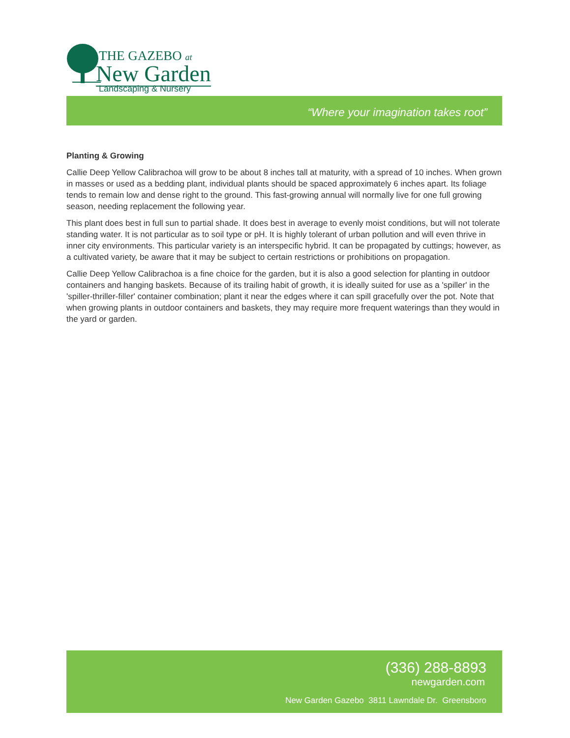THE GAZEBO at
New Garden Landscaping & Nursery
“Where your imagination takes root”
Planting & Growing
Callie Deep Yellow Calibrachoa will grow to be about 8 inches tall at maturity, with a spread of 10 inches. When grown in masses or used as a bedding plant, individual plants should be spaced approximately 6 inches apart. Its foliage tends to remain low and dense right to the ground. This fast-growing annual will normally live for one full growing season, needing replacement the following year.
This plant does best in full sun to partial shade. It does best in average to evenly moist conditions, but will not tolerate standing water. It is not particular as to soil type or pH. It is highly tolerant of urban pollution and will even thrive in inner city environments. This particular variety is an interspecific hybrid. It can be propagated by cuttings; however, as a cultivated variety, be aware that it may be subject to certain restrictions or prohibitions on propagation.
Callie Deep Yellow Calibrachoa is a fine choice for the garden, but it is also a good selection for planting in outdoor containers and hanging baskets. Because of its trailing habit of growth, it is ideally suited for use as a 'spiller' in the 'spiller-thriller-filler' container combination; plant it near the edges where it can spill gracefully over the pot. Note that when growing plants in outdoor containers and baskets, they may require more frequent waterings than they would in the yard or garden.
(336) 288-8893
newgarden.com
New Garden Gazebo 3811 Lawndale Dr. Greensboro